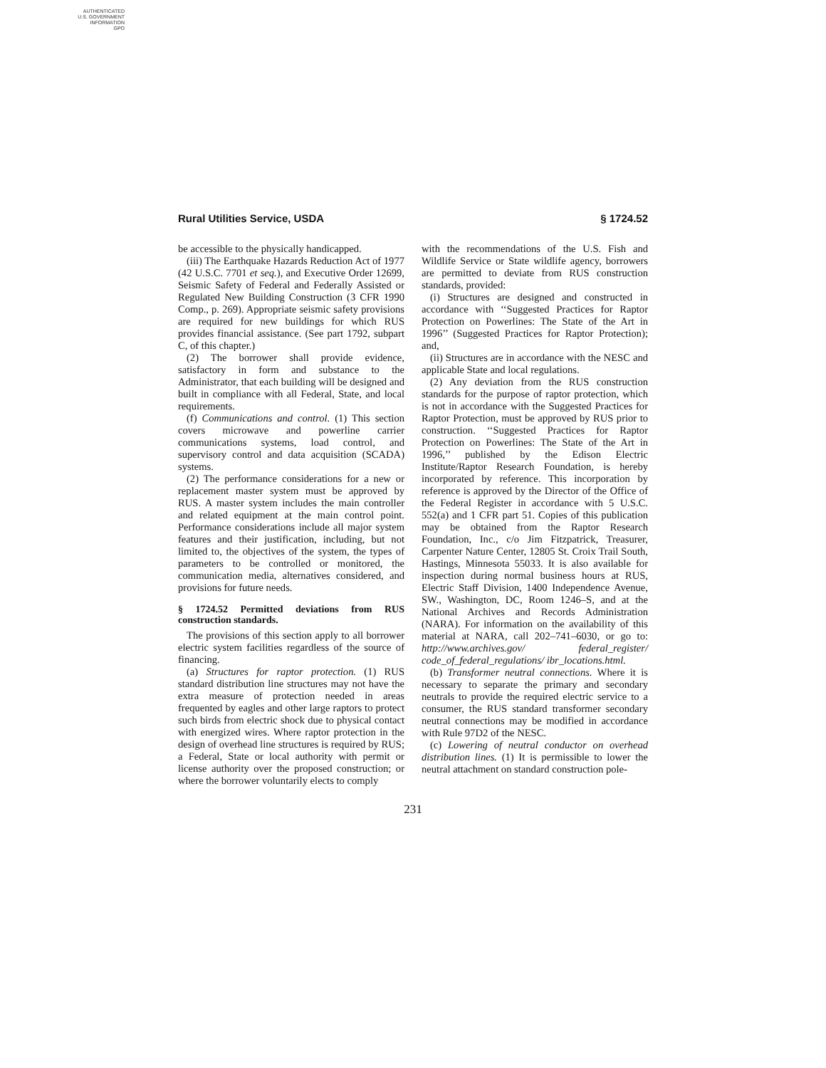AUTHENTICATED
U.S. GOVERNMENT
INFORMATION
GPO
Rural Utilities Service, USDA § 1724.52
be accessible to the physically handicapped.
(iii) The Earthquake Hazards Reduction Act of 1977 (42 U.S.C. 7701 et seq.), and Executive Order 12699, Seismic Safety of Federal and Federally Assisted or Regulated New Building Construction (3 CFR 1990 Comp., p. 269). Appropriate seismic safety provisions are required for new buildings for which RUS provides financial assistance. (See part 1792, subpart C, of this chapter.)
(2) The borrower shall provide evidence, satisfactory in form and substance to the Administrator, that each building will be designed and built in compliance with all Federal, State, and local requirements.
(f) Communications and control. (1) This section covers microwave and powerline carrier communications systems, load control, and supervisory control and data acquisition (SCADA) systems.
(2) The performance considerations for a new or replacement master system must be approved by RUS. A master system includes the main controller and related equipment at the main control point. Performance considerations include all major system features and their justification, including, but not limited to, the objectives of the system, the types of parameters to be controlled or monitored, the communication media, alternatives considered, and provisions for future needs.
§ 1724.52 Permitted deviations from RUS construction standards.
The provisions of this section apply to all borrower electric system facilities regardless of the source of financing.
(a) Structures for raptor protection. (1) RUS standard distribution line structures may not have the extra measure of protection needed in areas frequented by eagles and other large raptors to protect such birds from electric shock due to physical contact with energized wires. Where raptor protection in the design of overhead line structures is required by RUS; a Federal, State or local authority with permit or license authority over the proposed construction; or where the borrower voluntarily elects to comply
with the recommendations of the U.S. Fish and Wildlife Service or State wildlife agency, borrowers are permitted to deviate from RUS construction standards, provided:
(i) Structures are designed and constructed in accordance with ‘‘Suggested Practices for Raptor Protection on Powerlines: The State of the Art in 1996’’ (Suggested Practices for Raptor Protection); and,
(ii) Structures are in accordance with the NESC and applicable State and local regulations.
(2) Any deviation from the RUS construction standards for the purpose of raptor protection, which is not in accordance with the Suggested Practices for Raptor Protection, must be approved by RUS prior to construction. ‘‘Suggested Practices for Raptor Protection on Powerlines: The State of the Art in 1996,’’ published by the Edison Electric Institute/Raptor Research Foundation, is hereby incorporated by reference. This incorporation by reference is approved by the Director of the Office of the Federal Register in accordance with 5 U.S.C. 552(a) and 1 CFR part 51. Copies of this publication may be obtained from the Raptor Research Foundation, Inc., c/o Jim Fitzpatrick, Treasurer, Carpenter Nature Center, 12805 St. Croix Trail South, Hastings, Minnesota 55033. It is also available for inspection during normal business hours at RUS, Electric Staff Division, 1400 Independence Avenue, SW., Washington, DC, Room 1246–S, and at the National Archives and Records Administration (NARA). For information on the availability of this material at NARA, call 202–741–6030, or go to: http://www.archives.gov/ federal_register/ code_of_federal_regulations/ ibr_locations.html.
(b) Transformer neutral connections. Where it is necessary to separate the primary and secondary neutrals to provide the required electric service to a consumer, the RUS standard transformer secondary neutral connections may be modified in accordance with Rule 97D2 of the NESC.
(c) Lowering of neutral conductor on overhead distribution lines. (1) It is permissible to lower the neutral attachment on standard construction pole-
231